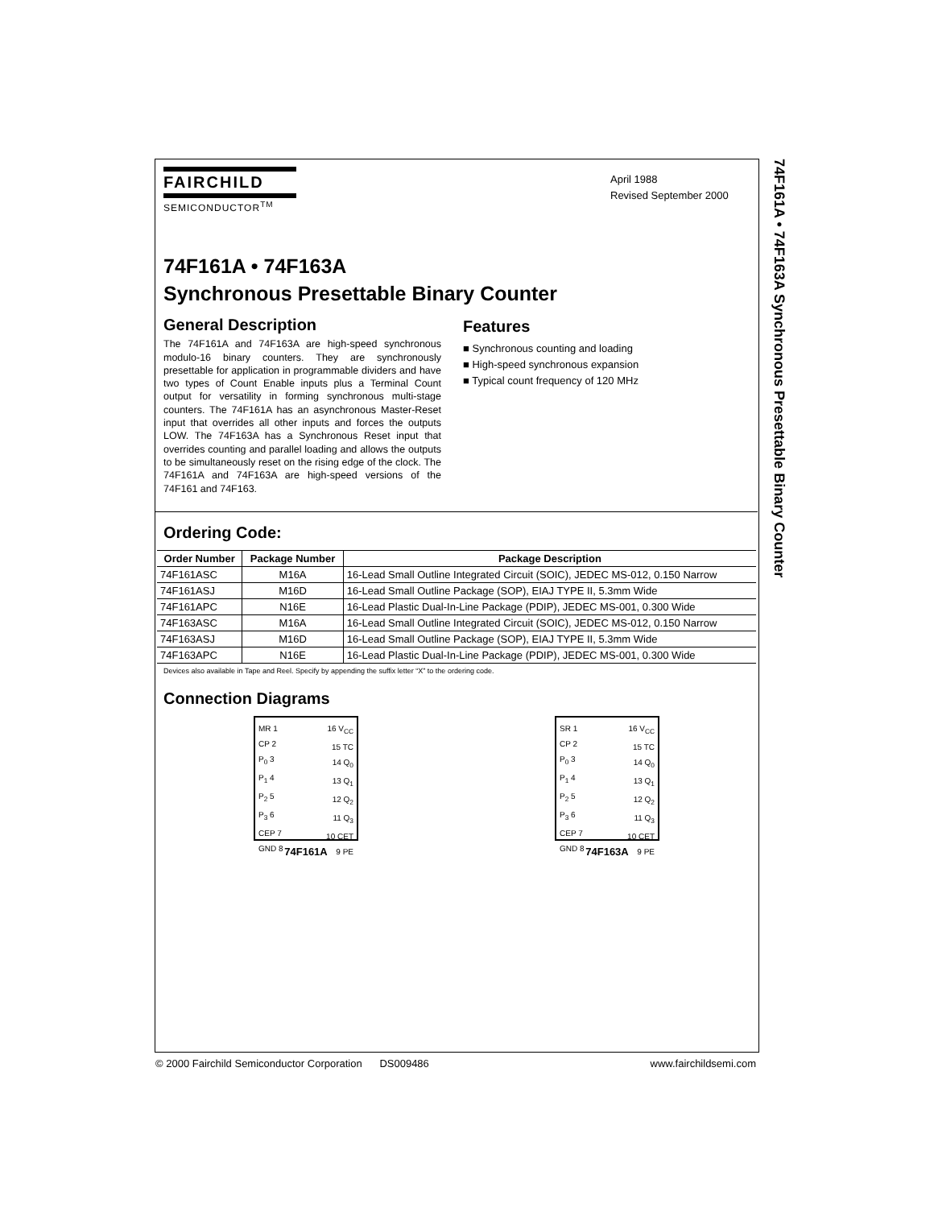74F161A • 74F163A Synchronous Presettable Binary Counter
FAIRCHILD
SEMICONDUCTOR<sup>TM</sup>
April 1988
Revised September 2000
74F161A • 74F163A
Synchronous Presettable Binary Counter
General Description
The 74F161A and 74F163A are high-speed synchronous modulo-16 binary counters. They are synchronously presettable for application in programmable dividers and have two types of Count Enable inputs plus a Terminal Count output for versatility in forming synchronous multi-stage counters. The 74F161A has an asynchronous Master-Reset input that overrides all other inputs and forces the outputs LOW. The 74F163A has a Synchronous Reset input that overrides counting and parallel loading and allows the outputs to be simultaneously reset on the rising edge of the clock. The 74F161A and 74F163A are high-speed versions of the 74F161 and 74F163.
Features
■ Synchronous counting and loading
■ High-speed synchronous expansion
■ Typical count frequency of 120 MHz
Ordering Code:
| Order Number | Package Number | Package Description |
| --- | --- | --- |
| 74F161ASC | M16A | 16-Lead Small Outline Integrated Circuit (SOIC), JEDEC MS-012, 0.150 Narrow |
| 74F161ASJ | M16D | 16-Lead Small Outline Package (SOP), EIAJ TYPE II, 5.3mm Wide |
| 74F161APC | N16E | 16-Lead Plastic Dual-In-Line Package (PDIP), JEDEC MS-001, 0.300 Wide |
| 74F163ASC | M16A | 16-Lead Small Outline Integrated Circuit (SOIC), JEDEC MS-012, 0.150 Narrow |
| 74F163ASJ | M16D | 16-Lead Small Outline Package (SOP), EIAJ TYPE II, 5.3mm Wide |
| 74F163APC | N16E | 16-Lead Plastic Dual-In-Line Package (PDIP), JEDEC MS-001, 0.300 Wide |
Devices also available in Tape and Reel. Specify by appending the suffix letter “X” to the ordering code.
Connection Diagrams
MR 1
CP 2
P<sub>0</sub> 3
P<sub>1</sub> 4
P<sub>2</sub> 5
P<sub>3</sub> 6
CEP 7
GND 8
16 V<sub>CC</sub>
15 TC
14 Q<sub>0</sub>
13 Q<sub>1</sub>
12 Q<sub>2</sub>
11 Q<sub>3</sub>
10 CET
9 PE
74F161A
SR 1
CP 2
P<sub>0</sub> 3
P<sub>1</sub> 4
P<sub>2</sub> 5
P<sub>3</sub> 6
CEP 7
GND 8
16 V<sub>CC</sub>
15 TC
14 Q<sub>0</sub>
13 Q<sub>1</sub>
12 Q<sub>2</sub>
11 Q<sub>3</sub>
10 CET
9 PE
74F163A
© 2000 Fairchild Semiconductor Corporation DS009486 www.fairchildsemi.com